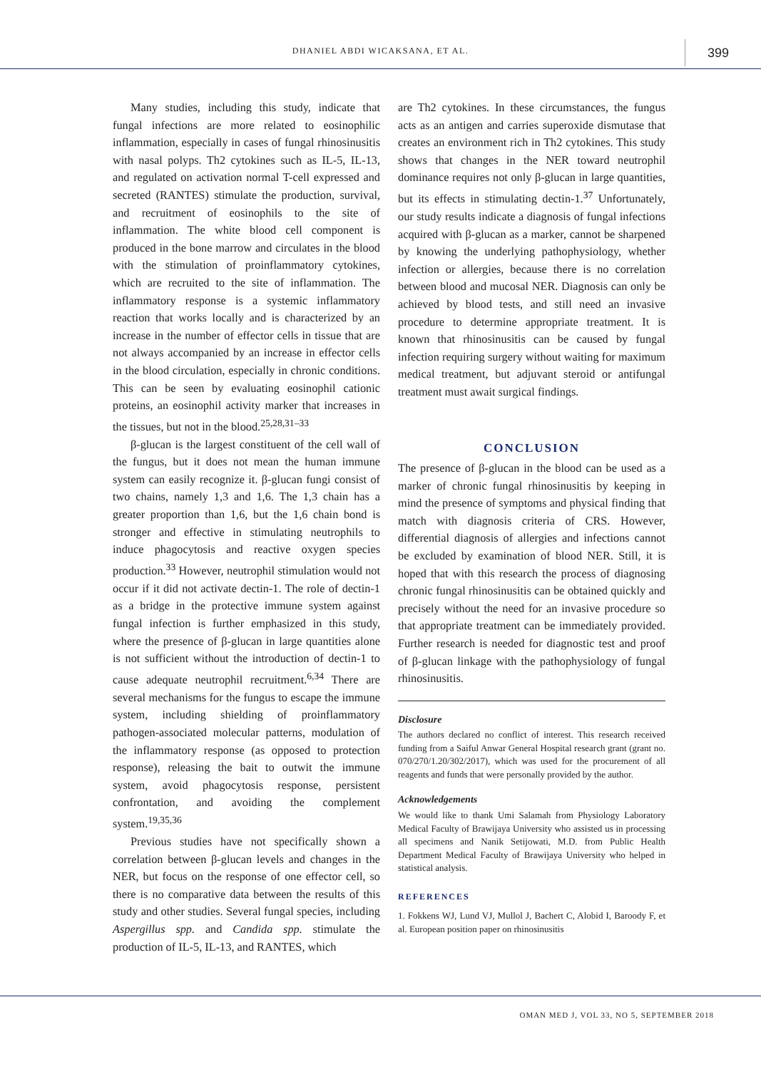DHANIEL ABDI WICAKSANA, ET AL. 399
Many studies, including this study, indicate that fungal infections are more related to eosinophilic inflammation, especially in cases of fungal rhinosinusitis with nasal polyps. Th2 cytokines such as IL-5, IL-13, and regulated on activation normal T-cell expressed and secreted (RANTES) stimulate the production, survival, and recruitment of eosinophils to the site of inflammation. The white blood cell component is produced in the bone marrow and circulates in the blood with the stimulation of proinflammatory cytokines, which are recruited to the site of inflammation. The inflammatory response is a systemic inflammatory reaction that works locally and is characterized by an increase in the number of effector cells in tissue that are not always accompanied by an increase in effector cells in the blood circulation, especially in chronic conditions. This can be seen by evaluating eosinophil cationic proteins, an eosinophil activity marker that increases in the tissues, but not in the blood.<sup>25,28,31–33</sup>
β-glucan is the largest constituent of the cell wall of the fungus, but it does not mean the human immune system can easily recognize it. β-glucan fungi consist of two chains, namely 1,3 and 1,6. The 1,3 chain has a greater proportion than 1,6, but the 1,6 chain bond is stronger and effective in stimulating neutrophils to induce phagocytosis and reactive oxygen species production.<sup>33</sup> However, neutrophil stimulation would not occur if it did not activate dectin-1. The role of dectin-1 as a bridge in the protective immune system against fungal infection is further emphasized in this study, where the presence of β-glucan in large quantities alone is not sufficient without the introduction of dectin-1 to cause adequate neutrophil recruitment.<sup>6,34</sup> There are several mechanisms for the fungus to escape the immune system, including shielding of proinflammatory pathogen-associated molecular patterns, modulation of the inflammatory response (as opposed to protection response), releasing the bait to outwit the immune system, avoid phagocytosis response, persistent confrontation, and avoiding the complement system.<sup>19,35,36</sup>
Previous studies have not specifically shown a correlation between β-glucan levels and changes in the NER, but focus on the response of one effector cell, so there is no comparative data between the results of this study and other studies. Several fungal species, including Aspergillus spp. and Candida spp. stimulate the production of IL-5, IL-13, and RANTES, which
are Th2 cytokines. In these circumstances, the fungus acts as an antigen and carries superoxide dismutase that creates an environment rich in Th2 cytokines. This study shows that changes in the NER toward neutrophil dominance requires not only β-glucan in large quantities, but its effects in stimulating dectin-1.<sup>37</sup> Unfortunately, our study results indicate a diagnosis of fungal infections acquired with β-glucan as a marker, cannot be sharpened by knowing the underlying pathophysiology, whether infection or allergies, because there is no correlation between blood and mucosal NER. Diagnosis can only be achieved by blood tests, and still need an invasive procedure to determine appropriate treatment. It is known that rhinosinusitis can be caused by fungal infection requiring surgery without waiting for maximum medical treatment, but adjuvant steroid or antifungal treatment must await surgical findings.
CONCLUSION
The presence of β-glucan in the blood can be used as a marker of chronic fungal rhinosinusitis by keeping in mind the presence of symptoms and physical finding that match with diagnosis criteria of CRS. However, differential diagnosis of allergies and infections cannot be excluded by examination of blood NER. Still, it is hoped that with this research the process of diagnosing chronic fungal rhinosinusitis can be obtained quickly and precisely without the need for an invasive procedure so that appropriate treatment can be immediately provided. Further research is needed for diagnostic test and proof of β-glucan linkage with the pathophysiology of fungal rhinosinusitis.
Disclosure
The authors declared no conflict of interest. This research received funding from a Saiful Anwar General Hospital research grant (grant no. 070/270/1.20/302/2017), which was used for the procurement of all reagents and funds that were personally provided by the author.
Acknowledgements
We would like to thank Umi Salamah from Physiology Laboratory Medical Faculty of Brawijaya University who assisted us in processing all specimens and Nanik Setijowati, M.D. from Public Health Department Medical Faculty of Brawijaya University who helped in statistical analysis.
REFERENCES
1. Fokkens WJ, Lund VJ, Mullol J, Bachert C, Alobid I, Baroody F, et al. European position paper on rhinosinusitis
OMAN MED J, VOL 33, NO 5, SEPTEMBER 2018